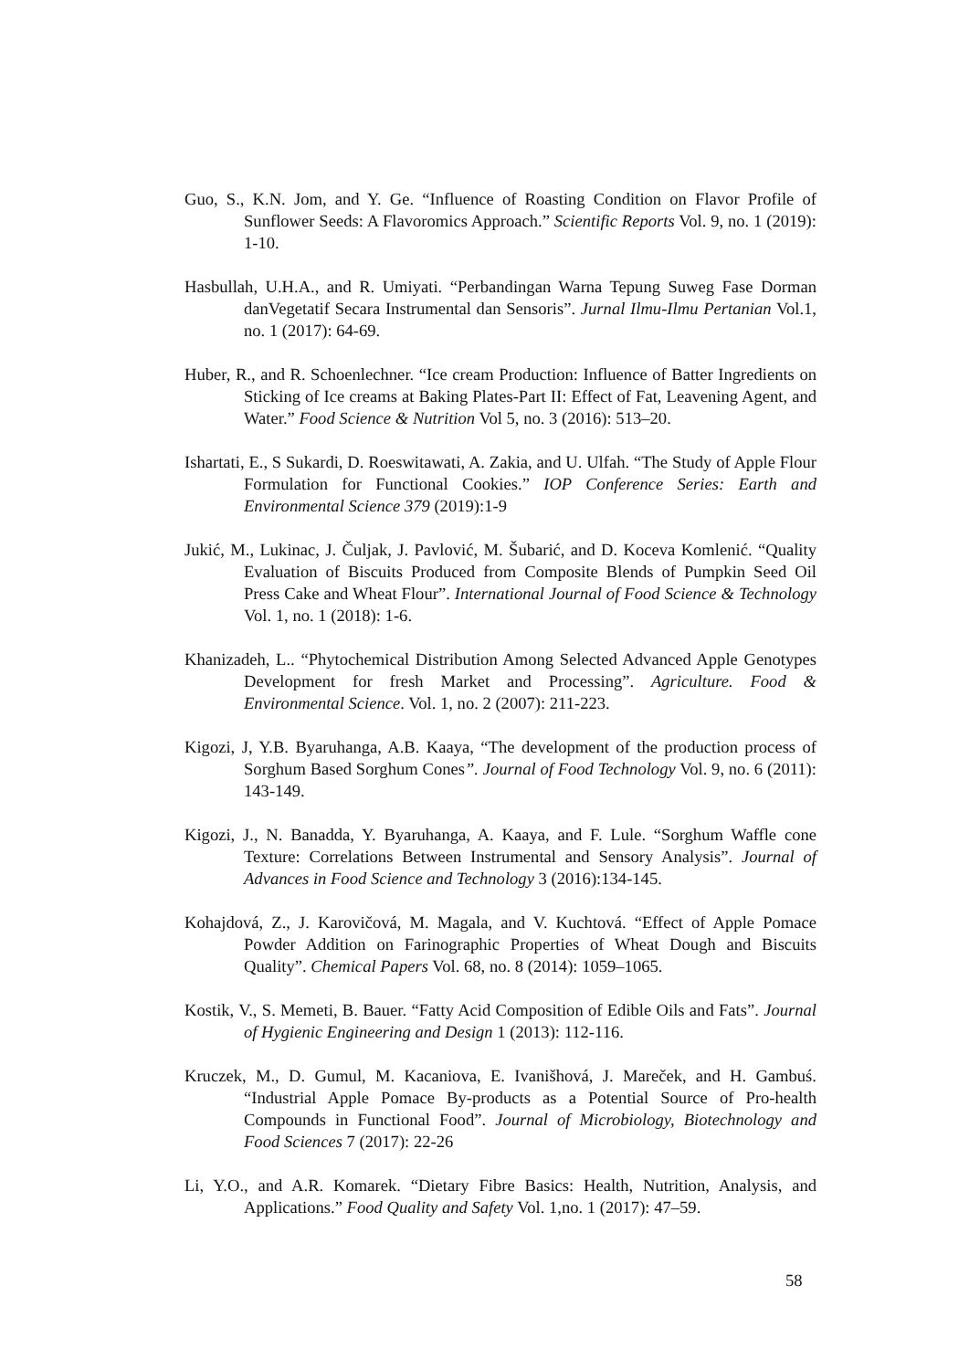Guo, S., K.N. Jom, and Y. Ge. “Influence of Roasting Condition on Flavor Profile of Sunflower Seeds: A Flavoromics Approach.” Scientific Reports Vol. 9, no. 1 (2019): 1-10.
Hasbullah, U.H.A., and R. Umiyati. “Perbandingan Warna Tepung Suweg Fase Dorman danVegetatif Secara Instrumental dan Sensoris”. Jurnal Ilmu-Ilmu Pertanian Vol.1, no. 1 (2017): 64-69.
Huber, R., and R. Schoenlechner. “Ice cream Production: Influence of Batter Ingredients on Sticking of Ice creams at Baking Plates-Part II: Effect of Fat, Leavening Agent, and Water.” Food Science & Nutrition Vol 5, no. 3 (2016): 513–20.
Ishartati, E., S Sukardi, D. Roeswitawati, A. Zakia, and U. Ulfah. “The Study of Apple Flour Formulation for Functional Cookies.” IOP Conference Series: Earth and Environmental Science 379 (2019):1-9
Jukić, M., Lukinac, J. Čuljak, J. Pavlović, M. Šubarić, and D. Koceva Komlenić. “Quality Evaluation of Biscuits Produced from Composite Blends of Pumpkin Seed Oil Press Cake and Wheat Flour”. International Journal of Food Science & Technology Vol. 1, no. 1 (2018): 1-6.
Khanizadeh, L.. “Phytochemical Distribution Among Selected Advanced Apple Genotypes Development for fresh Market and Processing”. Agriculture. Food & Environmental Science. Vol. 1, no. 2 (2007): 211-223.
Kigozi, J, Y.B. Byaruhanga, A.B. Kaaya, “The development of the production process of Sorghum Based Sorghum Cones”. Journal of Food Technology Vol. 9, no. 6 (2011): 143-149.
Kigozi, J., N. Banadda, Y. Byaruhanga, A. Kaaya, and F. Lule. “Sorghum Waffle cone Texture: Correlations Between Instrumental and Sensory Analysis”. Journal of Advances in Food Science and Technology 3 (2016):134-145.
Kohajdová, Z., J. Karovičová, M. Magala, and V. Kuchtová. “Effect of Apple Pomace Powder Addition on Farinographic Properties of Wheat Dough and Biscuits Quality”. Chemical Papers Vol. 68, no. 8 (2014): 1059–1065.
Kostik, V., S. Memeti, B. Bauer. “Fatty Acid Composition of Edible Oils and Fats”. Journal of Hygienic Engineering and Design 1 (2013): 112-116.
Kruczek, M., D. Gumul, M. Kacaniova, E. Ivanišhová, J. Mareček, and H. Gambuś. “Industrial Apple Pomace By-products as a Potential Source of Pro-health Compounds in Functional Food”. Journal of Microbiology, Biotechnology and Food Sciences 7 (2017): 22-26
Li, Y.O., and A.R. Komarek. “Dietary Fibre Basics: Health, Nutrition, Analysis, and Applications.” Food Quality and Safety Vol. 1,no. 1 (2017): 47–59.
58